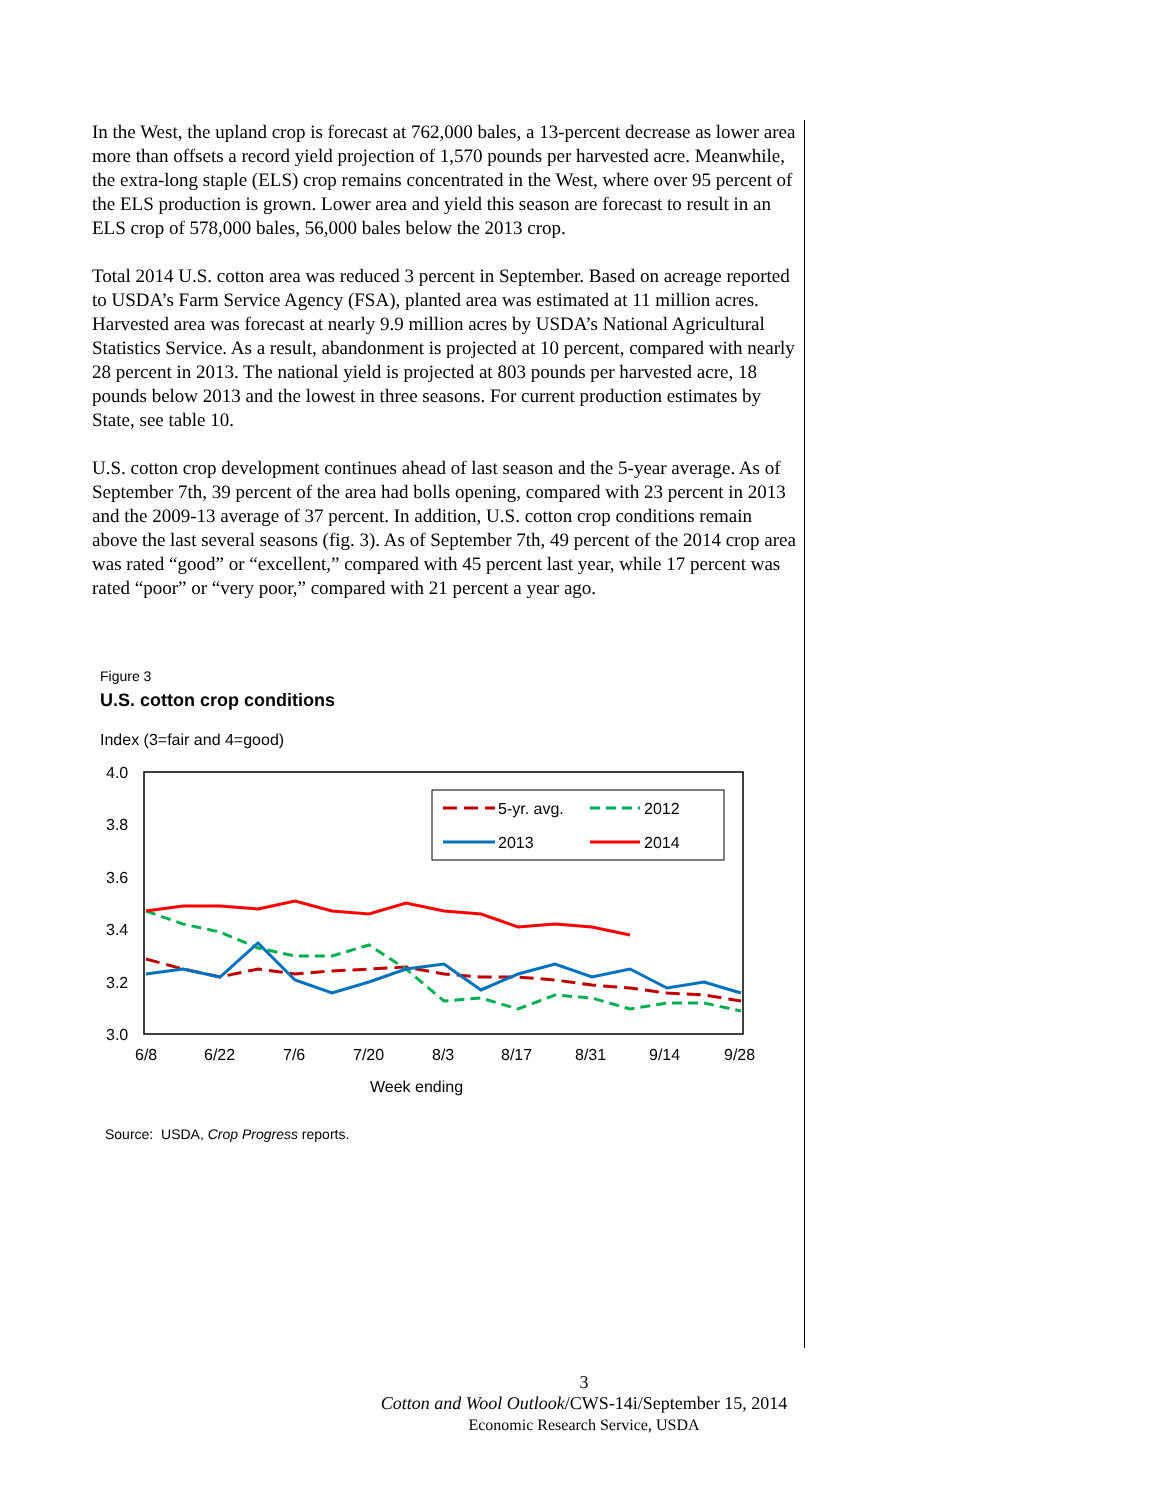In the West, the upland crop is forecast at 762,000 bales, a 13-percent decrease as lower area more than offsets a record yield projection of 1,570 pounds per harvested acre. Meanwhile, the extra-long staple (ELS) crop remains concentrated in the West, where over 95 percent of the ELS production is grown. Lower area and yield this season are forecast to result in an ELS crop of 578,000 bales, 56,000 bales below the 2013 crop.
Total 2014 U.S. cotton area was reduced 3 percent in September. Based on acreage reported to USDA’s Farm Service Agency (FSA), planted area was estimated at 11 million acres. Harvested area was forecast at nearly 9.9 million acres by USDA’s National Agricultural Statistics Service. As a result, abandonment is projected at 10 percent, compared with nearly 28 percent in 2013. The national yield is projected at 803 pounds per harvested acre, 18 pounds below 2013 and the lowest in three seasons. For current production estimates by State, see table 10.
U.S. cotton crop development continues ahead of last season and the 5-year average. As of September 7th, 39 percent of the area had bolls opening, compared with 23 percent in 2013 and the 2009-13 average of 37 percent. In addition, U.S. cotton crop conditions remain above the last several seasons (fig. 3). As of September 7th, 49 percent of the 2014 crop area was rated “good” or “excellent,” compared with 45 percent last year, while 17 percent was rated “poor” or “very poor,” compared with 21 percent a year ago.
Figure 3
U.S. cotton crop conditions
Index (3=fair and 4=good)
4.0
3.8
3.6
3.4
3.2
3.0
6/8
6/22
7/6
7/20
8/3
8/17
8/31
9/14
9/28
Week ending
5-yr. avg.
2012
2013
2014
Source: USDA, Crop Progress reports.
3
Cotton and Wool Outlook/CWS-14i/September 15, 2014
Economic Research Service, USDA